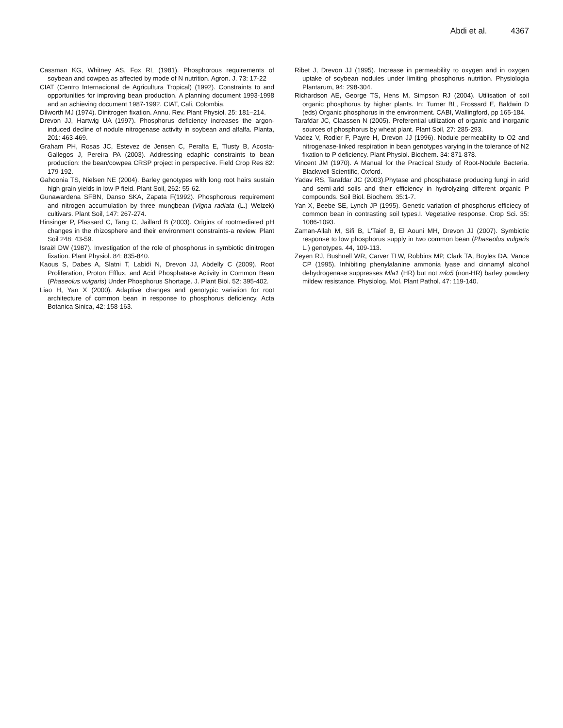Abdi et al. 4367
Cassman KG, Whitney AS, Fox RL (1981). Phosphorous requirements of soybean and cowpea as affected by mode of N nutrition. Agron. J. 73: 17-22
CIAT (Centro Internacional de Agricultura Tropical) (1992). Constraints to and opportunities for improving bean production. A planning document 1993-1998 and an achieving document 1987-1992. CIAT, Cali, Colombia.
Dilworth MJ (1974). Dinitrogen fixation. Annu. Rev. Plant Physiol. 25: 181–214.
Drevon JJ, Hartwig UA (1997). Phosphorus deficiency increases the argon-induced decline of nodule nitrogenase activity in soybean and alfalfa. Planta, 201: 463-469.
Graham PH, Rosas JC, Estevez de Jensen C, Peralta E, Tlusty B, Acosta-Gallegos J, Pereira PA (2003). Addressing edaphic constraints to bean production: the bean/cowpea CRSP project in perspective. Field Crop Res 82: 179-192.
Gahoonia TS, Nielsen NE (2004). Barley genotypes with long root hairs sustain high grain yields in low-P field. Plant Soil, 262: 55-62.
Gunawardena SFBN, Danso SKA, Zapata F(1992). Phosphorous requirement and nitrogen accumulation by three mungbean (Vigna radiata (L.) Welzek) cultivars. Plant Soil, 147: 267-274.
Hinsinger P, Plassard C, Tang C, Jaillard B (2003). Origins of rootmediated pH changes in the rhizosphere and their environment constraints-a review. Plant Soil 248: 43-59.
Israël DW (1987). Investigation of the role of phosphorus in symbiotic dinitrogen fixation. Plant Physiol. 84: 835-840.
Kaous S, Dabes A, Slatni T, Labidi N, Drevon JJ, Abdelly C (2009). Root Proliferation, Proton Efflux, and Acid Phosphatase Activity in Common Bean (Phaseolus vulgaris) Under Phosphorus Shortage. J. Plant Biol. 52: 395-402.
Liao H, Yan X (2000). Adaptive changes and genotypic variation for root architecture of common bean in response to phosphorus deficiency. Acta Botanica Sinica, 42: 158-163.
Ribet J, Drevon JJ (1995). Increase in permeability to oxygen and in oxygen uptake of soybean nodules under limiting phosphorus nutrition. Physiologia Plantarum, 94: 298-304.
Richardson AE, George TS, Hens M, Simpson RJ (2004). Utilisation of soil organic phosphorus by higher plants. In: Turner BL, Frossard E, Baldwin D (eds) Organic phosphorus in the environment. CABI, Wallingford, pp 165-184.
Tarafdar JC, Claassen N (2005). Preferential utilization of organic and inorganic sources of phosphorus by wheat plant. Plant Soil, 27: 285-293.
Vadez V, Rodier F, Payre H, Drevon JJ (1996). Nodule permeability to O2 and nitrogenase-linked respiration in bean genotypes varying in the tolerance of N2 fixation to P deficiency. Plant Physiol. Biochem. 34: 871-878.
Vincent JM (1970). A Manual for the Practical Study of Root-Nodule Bacteria. Blackwell Scientific, Oxford.
Yadav RS, Tarafdar JC (2003).Phytase and phosphatase producing fungi in arid and semi-arid soils and their efficiency in hydrolyzing different organic P compounds. Soil Biol. Biochem. 35:1-7.
Yan X, Beebe SE, Lynch JP (1995). Genetic variation of phosphorus efficiecy of common bean in contrasting soil types.I. Vegetative response. Crop Sci. 35: 1086-1093.
Zaman-Allah M, Sifi B, L'Taief B, El Aouni MH, Drevon JJ (2007). Symbiotic response to low phosphorus supply in two common bean (Phaseolus vulgaris L.) genotypes. 44, 109-113.
Zeyen RJ, Bushnell WR, Carver TLW, Robbins MP, Clark TA, Boyles DA, Vance CP (1995). Inhibiting phenylalanine ammonia lyase and cinnamyl alcohol dehydrogenase suppresses Mla1 (HR) but not mlo5 (non-HR) barley powdery mildew resistance. Physiolog. Mol. Plant Pathol. 47: 119-140.